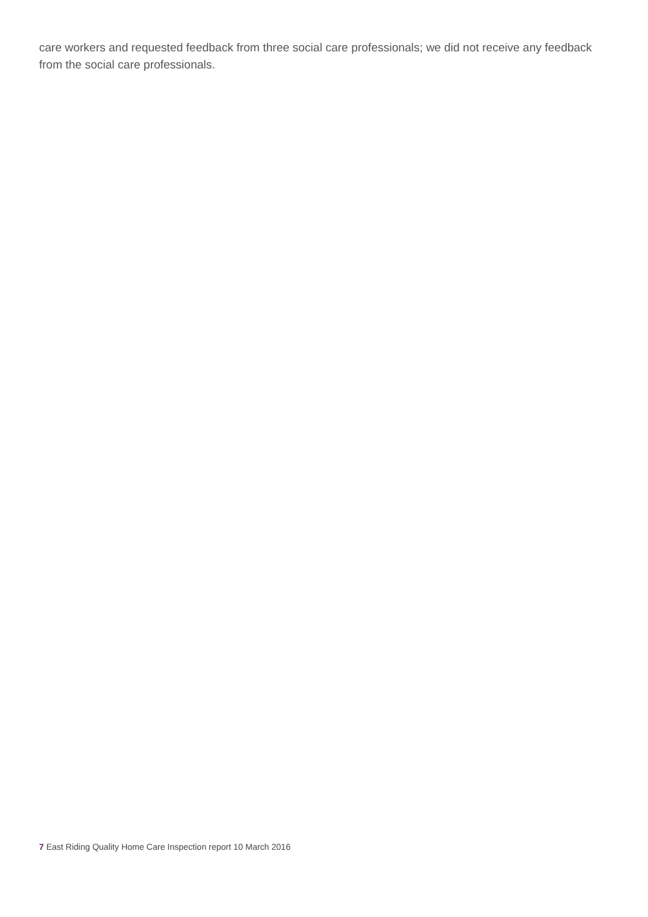care workers and requested feedback from three social care professionals; we did not receive any feedback from the social care professionals.
7 East Riding Quality Home Care Inspection report 10 March 2016